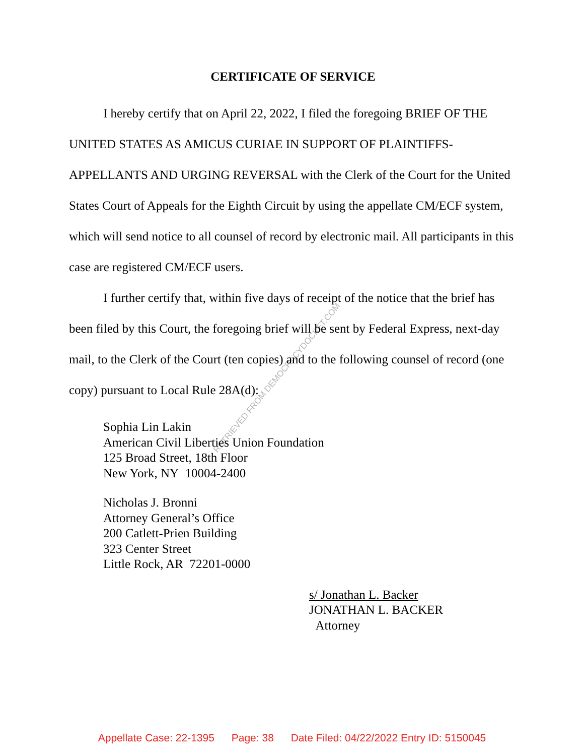CERTIFICATE OF SERVICE
I hereby certify that on April 22, 2022, I filed the foregoing BRIEF OF THE UNITED STATES AS AMICUS CURIAE IN SUPPORT OF PLAINTIFFS-APPELLANTS AND URGING REVERSAL with the Clerk of the Court for the United States Court of Appeals for the Eighth Circuit by using the appellate CM/ECF system, which will send notice to all counsel of record by electronic mail. All participants in this case are registered CM/ECF users.
I further certify that, within five days of receipt of the notice that the brief has been filed by this Court, the foregoing brief will be sent by Federal Express, next-day mail, to the Clerk of the Court (ten copies) and to the following counsel of record (one copy) pursuant to Local Rule 28A(d):
Sophia Lin Lakin
American Civil Liberties Union Foundation
125 Broad Street, 18th Floor
New York, NY 10004-2400
Nicholas J. Bronni
Attorney General’s Office
200 Catlett-Prien Building
323 Center Street
Little Rock, AR 72201-0000
s/ Jonathan L. Backer
JONATHAN L. BACKER
Attorney
RETRIEVED FROM DEMOCRACYDOCKET.COM
Appellate Case: 22-1395 Page: 38 Date Filed: 04/22/2022 Entry ID: 5150045